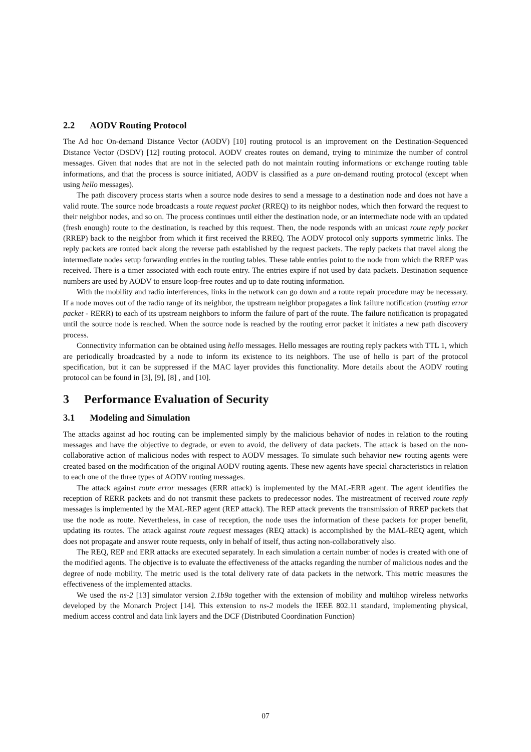2.2 AODV Routing Protocol
The Ad hoc On-demand Distance Vector (AODV) [10] routing protocol is an improvement on the Destination-Sequenced Distance Vector (DSDV) [12] routing protocol. AODV creates routes on demand, trying to minimize the number of control messages. Given that nodes that are not in the selected path do not maintain routing informations or exchange routing table informations, and that the process is source initiated, AODV is classified as a pure on-demand routing protocol (except when using hello messages).
The path discovery process starts when a source node desires to send a message to a destination node and does not have a valid route. The source node broadcasts a route request packet (RREQ) to its neighbor nodes, which then forward the request to their neighbor nodes, and so on. The process continues until either the destination node, or an intermediate node with an updated (fresh enough) route to the destination, is reached by this request. Then, the node responds with an unicast route reply packet (RREP) back to the neighbor from which it first received the RREQ. The AODV protocol only supports symmetric links. The reply packets are routed back along the reverse path established by the request packets. The reply packets that travel along the intermediate nodes setup forwarding entries in the routing tables. These table entries point to the node from which the RREP was received. There is a timer associated with each route entry. The entries expire if not used by data packets. Destination sequence numbers are used by AODV to ensure loop-free routes and up to date routing information.
With the mobility and radio interferences, links in the network can go down and a route repair procedure may be necessary. If a node moves out of the radio range of its neighbor, the upstream neighbor propagates a link failure notification (routing error packet - RERR) to each of its upstream neighbors to inform the failure of part of the route. The failure notification is propagated until the source node is reached. When the source node is reached by the routing error packet it initiates a new path discovery process.
Connectivity information can be obtained using hello messages. Hello messages are routing reply packets with TTL 1, which are periodically broadcasted by a node to inform its existence to its neighbors. The use of hello is part of the protocol specification, but it can be suppressed if the MAC layer provides this functionality. More details about the AODV routing protocol can be found in [3], [9], [8] , and [10].
3 Performance Evaluation of Security
3.1 Modeling and Simulation
The attacks against ad hoc routing can be implemented simply by the malicious behavior of nodes in relation to the routing messages and have the objective to degrade, or even to avoid, the delivery of data packets. The attack is based on the non-collaborative action of malicious nodes with respect to AODV messages. To simulate such behavior new routing agents were created based on the modification of the original AODV routing agents. These new agents have special characteristics in relation to each one of the three types of AODV routing messages.
The attack against route error messages (ERR attack) is implemented by the MAL-ERR agent. The agent identifies the reception of RERR packets and do not transmit these packets to predecessor nodes. The mistreatment of received route reply messages is implemented by the MAL-REP agent (REP attack). The REP attack prevents the transmission of RREP packets that use the node as route. Nevertheless, in case of reception, the node uses the information of these packets for proper benefit, updating its routes. The attack against route request messages (REQ attack) is accomplished by the MAL-REQ agent, which does not propagate and answer route requests, only in behalf of itself, thus acting non-collaboratively also.
The REQ, REP and ERR attacks are executed separately. In each simulation a certain number of nodes is created with one of the modified agents. The objective is to evaluate the effectiveness of the attacks regarding the number of malicious nodes and the degree of node mobility. The metric used is the total delivery rate of data packets in the network. This metric measures the effectiveness of the implemented attacks.
We used the ns-2 [13] simulator version 2.1b9a together with the extension of mobility and multihop wireless networks developed by the Monarch Project [14]. This extension to ns-2 models the IEEE 802.11 standard, implementing physical, medium access control and data link layers and the DCF (Distributed Coordination Function)
07